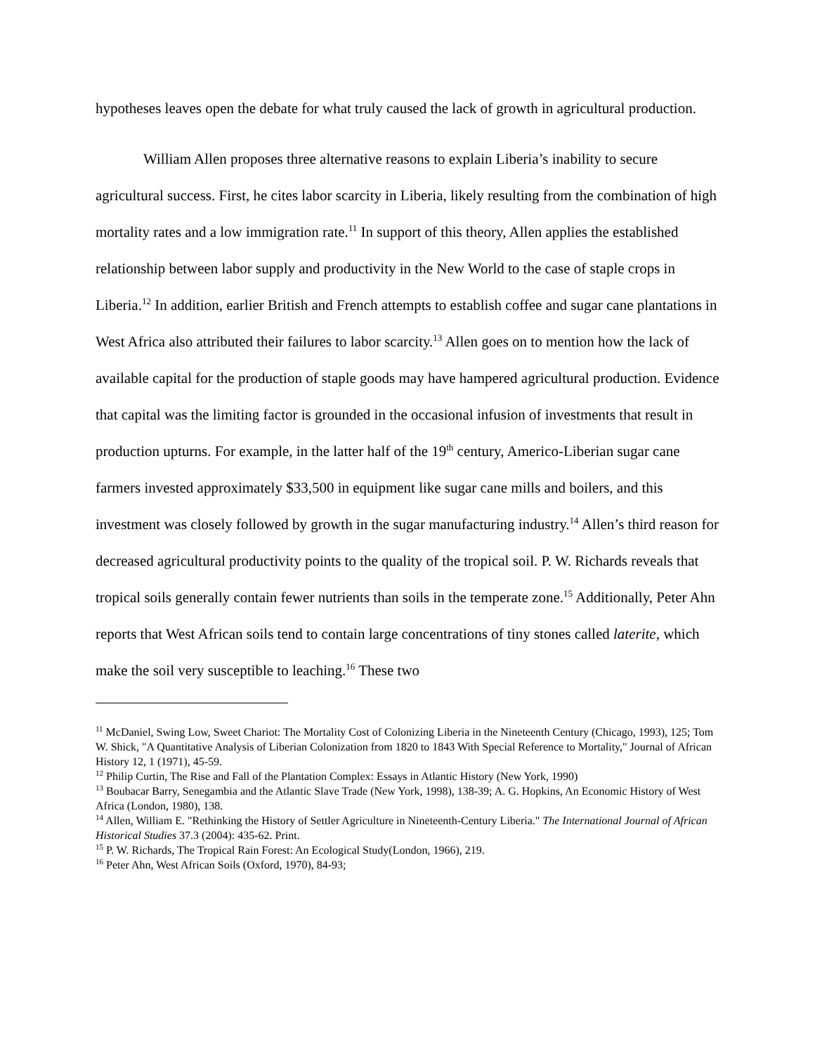hypotheses leaves open the debate for what truly caused the lack of growth in agricultural production.
William Allen proposes three alternative reasons to explain Liberia’s inability to secure agricultural success. First, he cites labor scarcity in Liberia, likely resulting from the combination of high mortality rates and a low immigration rate.<sup>11</sup> In support of this theory, Allen applies the established relationship between labor supply and productivity in the New World to the case of staple crops in Liberia.<sup>12</sup> In addition, earlier British and French attempts to establish coffee and sugar cane plantations in West Africa also attributed their failures to labor scarcity.<sup>13</sup> Allen goes on to mention how the lack of available capital for the production of staple goods may have hampered agricultural production. Evidence that capital was the limiting factor is grounded in the occasional infusion of investments that result in production upturns. For example, in the latter half of the 19<sup>th</sup> century, Americo-Liberian sugar cane farmers invested approximately $33,500 in equipment like sugar cane mills and boilers, and this investment was closely followed by growth in the sugar manufacturing industry.<sup>14</sup> Allen’s third reason for decreased agricultural productivity points to the quality of the tropical soil. P. W. Richards reveals that tropical soils generally contain fewer nutrients than soils in the temperate zone.<sup>15</sup> Additionally, Peter Ahn reports that West African soils tend to contain large concentrations of tiny stones called laterite, which make the soil very susceptible to leaching.<sup>16</sup> These two
<sup>11</sup> McDaniel, Swing Low, Sweet Chariot: The Mortality Cost of Colonizing Liberia in the Nineteenth Century (Chicago, 1993), 125; Tom W. Shick, "A Quantitative Analysis of Liberian Colonization from 1820 to 1843 With Special Reference to Mortality," Journal of African History 12, 1 (1971), 45-59.
<sup>12</sup> Philip Curtin, The Rise and Fall of the Plantation Complex: Essays in Atlantic History (New York, 1990)
<sup>13</sup> Boubacar Barry, Senegambia and the Atlantic Slave Trade (New York, 1998), 138-39; A. G. Hopkins, An Economic History of West Africa (London, 1980), 138.
<sup>14</sup> Allen, William E. "Rethinking the History of Settler Agriculture in Nineteenth-Century Liberia." The International Journal of African Historical Studies 37.3 (2004): 435-62. Print.
<sup>15</sup> P. W. Richards, The Tropical Rain Forest: An Ecological Study(London, 1966), 219.
<sup>16</sup> Peter Ahn, West African Soils (Oxford, 1970), 84-93;